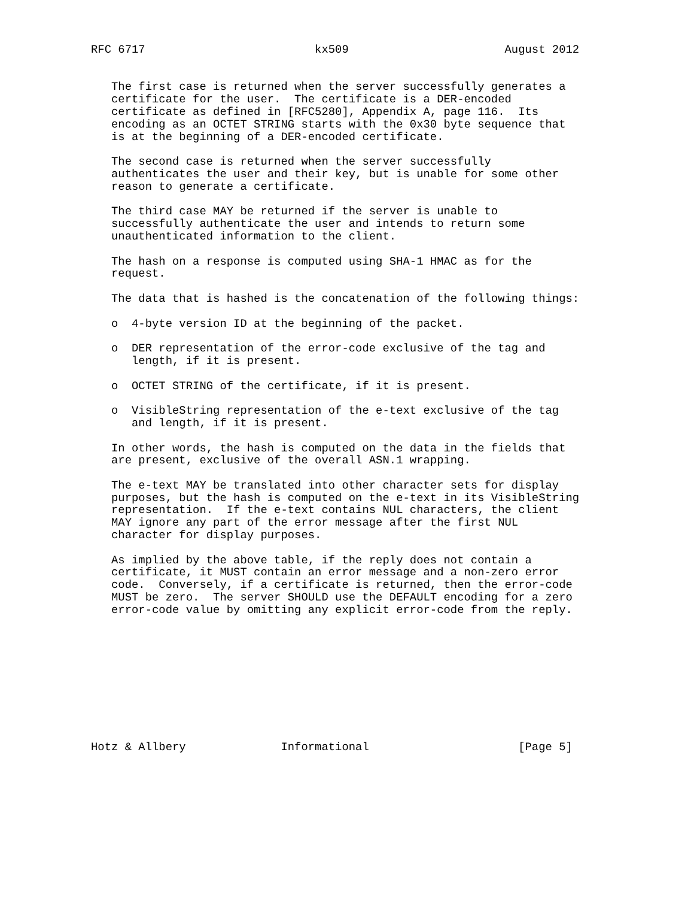RFC 6717                         kx509                       August 2012


   The first case is returned when the server successfully generates a
   certificate for the user.  The certificate is a DER-encoded
   certificate as defined in [RFC5280], Appendix A, page 116.  Its
   encoding as an OCTET STRING starts with the 0x30 byte sequence that
   is at the beginning of a DER-encoded certificate.

   The second case is returned when the server successfully
   authenticates the user and their key, but is unable for some other
   reason to generate a certificate.

   The third case MAY be returned if the server is unable to
   successfully authenticate the user and intends to return some
   unauthenticated information to the client.

   The hash on a response is computed using SHA-1 HMAC as for the
   request.

   The data that is hashed is the concatenation of the following things:

   o  4-byte version ID at the beginning of the packet.

   o  DER representation of the error-code exclusive of the tag and
      length, if it is present.

   o  OCTET STRING of the certificate, if it is present.

   o  VisibleString representation of the e-text exclusive of the tag
      and length, if it is present.

   In other words, the hash is computed on the data in the fields that
   are present, exclusive of the overall ASN.1 wrapping.

   The e-text MAY be translated into other character sets for display
   purposes, but the hash is computed on the e-text in its VisibleString
   representation.  If the e-text contains NUL characters, the client
   MAY ignore any part of the error message after the first NUL
   character for display purposes.

   As implied by the above table, if the reply does not contain a
   certificate, it MUST contain an error message and a non-zero error
   code.  Conversely, if a certificate is returned, then the error-code
   MUST be zero.  The server SHOULD use the DEFAULT encoding for a zero
   error-code value by omitting any explicit error-code from the reply.










Hotz & Allbery              Informational                      [Page 5]